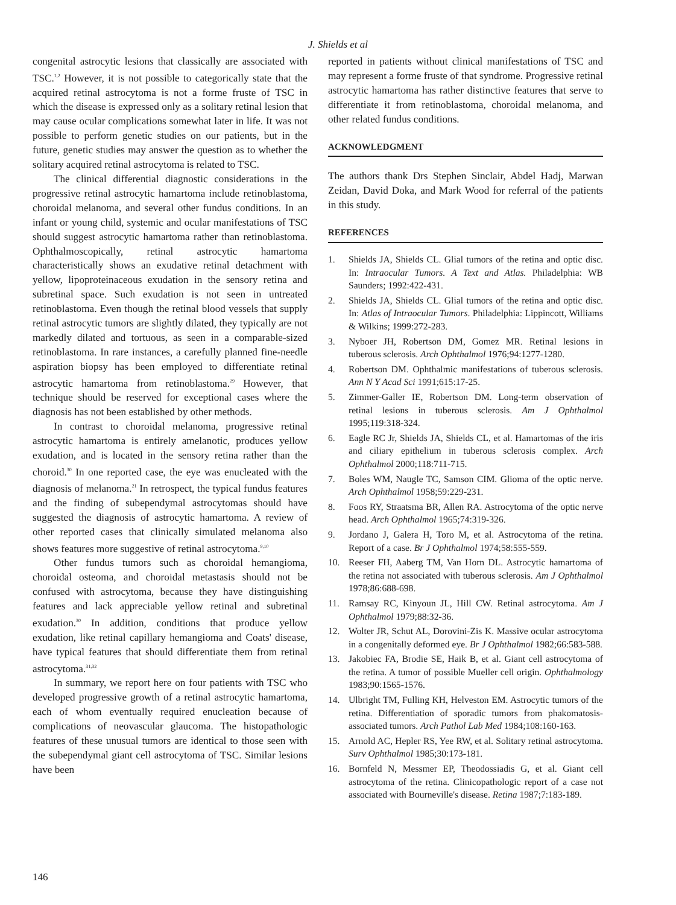J. Shields et al
congenital astrocytic lesions that classically are associated with TSC.<sup>1,2</sup> However, it is not possible to categorically state that the acquired retinal astrocytoma is not a forme fruste of TSC in which the disease is expressed only as a solitary retinal lesion that may cause ocular complications somewhat later in life. It was not possible to perform genetic studies on our patients, but in the future, genetic studies may answer the question as to whether the solitary acquired retinal astrocytoma is related to TSC.
The clinical differential diagnostic considerations in the progressive retinal astrocytic hamartoma include retinoblastoma, choroidal melanoma, and several other fundus conditions. In an infant or young child, systemic and ocular manifestations of TSC should suggest astrocytic hamartoma rather than retinoblastoma. Ophthalmoscopically, retinal astrocytic hamartoma characteristically shows an exudative retinal detachment with yellow, lipoproteinaceous exudation in the sensory retina and subretinal space. Such exudation is not seen in untreated retinoblastoma. Even though the retinal blood vessels that supply retinal astrocytic tumors are slightly dilated, they typically are not markedly dilated and tortuous, as seen in a comparable-sized retinoblastoma. In rare instances, a carefully planned fine-needle aspiration biopsy has been employed to differentiate retinal astrocytic hamartoma from retinoblastoma.<sup>29</sup> However, that technique should be reserved for exceptional cases where the diagnosis has not been established by other methods.
In contrast to choroidal melanoma, progressive retinal astrocytic hamartoma is entirely amelanotic, produces yellow exudation, and is located in the sensory retina rather than the choroid.<sup>30</sup> In one reported case, the eye was enucleated with the diagnosis of melanoma.<sup>21</sup> In retrospect, the typical fundus features and the finding of subependymal astrocytomas should have suggested the diagnosis of astrocytic hamartoma. A review of other reported cases that clinically simulated melanoma also shows features more suggestive of retinal astrocytoma.<sup>9,10</sup>
Other fundus tumors such as choroidal hemangioma, choroidal osteoma, and choroidal metastasis should not be confused with astrocytoma, because they have distinguishing features and lack appreciable yellow retinal and subretinal exudation.<sup>30</sup> In addition, conditions that produce yellow exudation, like retinal capillary hemangioma and Coats' disease, have typical features that should differentiate them from retinal astrocytoma.<sup>31,32</sup>
In summary, we report here on four patients with TSC who developed progressive growth of a retinal astrocytic hamartoma, each of whom eventually required enucleation because of complications of neovascular glaucoma. The histopathologic features of these unusual tumors are identical to those seen with the subependymal giant cell astrocytoma of TSC. Similar lesions have been
reported in patients without clinical manifestations of TSC and may represent a forme fruste of that syndrome. Progressive retinal astrocytic hamartoma has rather distinctive features that serve to differentiate it from retinoblastoma, choroidal melanoma, and other related fundus conditions.
ACKNOWLEDGMENT
The authors thank Drs Stephen Sinclair, Abdel Hadj, Marwan Zeidan, David Doka, and Mark Wood for referral of the patients in this study.
REFERENCES
1. Shields JA, Shields CL. Glial tumors of the retina and optic disc. In: Intraocular Tumors. A Text and Atlas. Philadelphia: WB Saunders; 1992:422-431.
2. Shields JA, Shields CL. Glial tumors of the retina and optic disc. In: Atlas of Intraocular Tumors. Philadelphia: Lippincott, Williams & Wilkins; 1999:272-283.
3. Nyboer JH, Robertson DM, Gomez MR. Retinal lesions in tuberous sclerosis. Arch Ophthalmol 1976;94:1277-1280.
4. Robertson DM. Ophthalmic manifestations of tuberous sclerosis. Ann N Y Acad Sci 1991;615:17-25.
5. Zimmer-Galler IE, Robertson DM. Long-term observation of retinal lesions in tuberous sclerosis. Am J Ophthalmol 1995;119:318-324.
6. Eagle RC Jr, Shields JA, Shields CL, et al. Hamartomas of the iris and ciliary epithelium in tuberous sclerosis complex. Arch Ophthalmol 2000;118:711-715.
7. Boles WM, Naugle TC, Samson CIM. Glioma of the optic nerve. Arch Ophthalmol 1958;59:229-231.
8. Foos RY, Straatsma BR, Allen RA. Astrocytoma of the optic nerve head. Arch Ophthalmol 1965;74:319-326.
9. Jordano J, Galera H, Toro M, et al. Astrocytoma of the retina. Report of a case. Br J Ophthalmol 1974;58:555-559.
10. Reeser FH, Aaberg TM, Van Horn DL. Astrocytic hamartoma of the retina not associated with tuberous sclerosis. Am J Ophthalmol 1978;86:688-698.
11. Ramsay RC, Kinyoun JL, Hill CW. Retinal astrocytoma. Am J Ophthalmol 1979;88:32-36.
12. Wolter JR, Schut AL, Dorovini-Zis K. Massive ocular astrocytoma in a congenitally deformed eye. Br J Ophthalmol 1982;66:583-588.
13. Jakobiec FA, Brodie SE, Haik B, et al. Giant cell astrocytoma of the retina. A tumor of possible Mueller cell origin. Ophthalmology 1983;90:1565-1576.
14. Ulbright TM, Fulling KH, Helveston EM. Astrocytic tumors of the retina. Differentiation of sporadic tumors from phakomatosis-associated tumors. Arch Pathol Lab Med 1984;108:160-163.
15. Arnold AC, Hepler RS, Yee RW, et al. Solitary retinal astrocytoma. Surv Ophthalmol 1985;30:173-181.
16. Bornfeld N, Messmer EP, Theodossiadis G, et al. Giant cell astrocytoma of the retina. Clinicopathologic report of a case not associated with Bourneville's disease. Retina 1987;7:183-189.
146